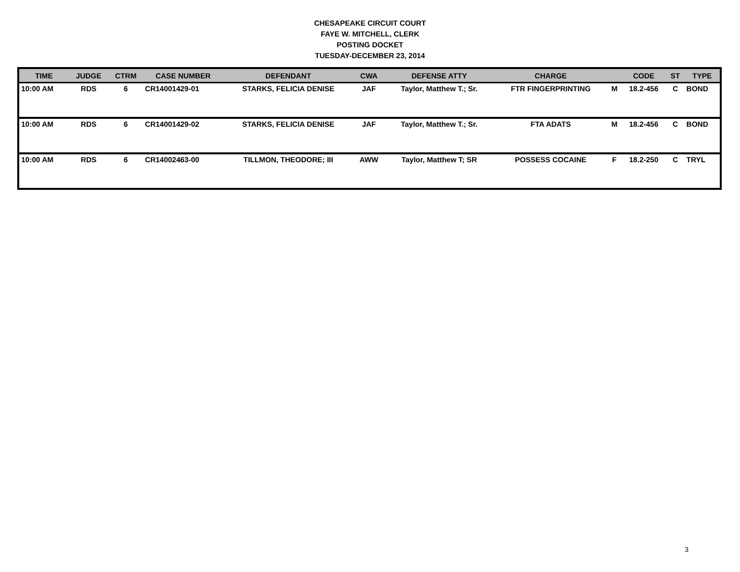CHESAPEAKE CIRCUIT COURT
FAYE W. MITCHELL, CLERK
POSTING DOCKET
TUESDAY-DECEMBER 23, 2014
| TIME | JUDGE | CTRM | CASE NUMBER | DEFENDANT | CWA | DEFENSE ATTY | CHARGE | | CODE | ST | TYPE |
| --- | --- | --- | --- | --- | --- | --- | --- | --- | --- | --- | --- |
| 10:00 AM | RDS | 6 | CR14001429-01 | STARKS, FELICIA DENISE | JAF | Taylor, Matthew T.; Sr. | FTR FINGERPRINTING | M | 18.2-456 | C | BOND |
| 10:00 AM | RDS | 6 | CR14001429-02 | STARKS, FELICIA DENISE | JAF | Taylor, Matthew T.; Sr. | FTA ADATS | M | 18.2-456 | C | BOND |
| 10:00 AM | RDS | 6 | CR14002463-00 | TILLMON, THEODORE; III | AWW | Taylor, Matthew T; SR | POSSESS COCAINE | F | 18.2-250 | C | TRYL |
3